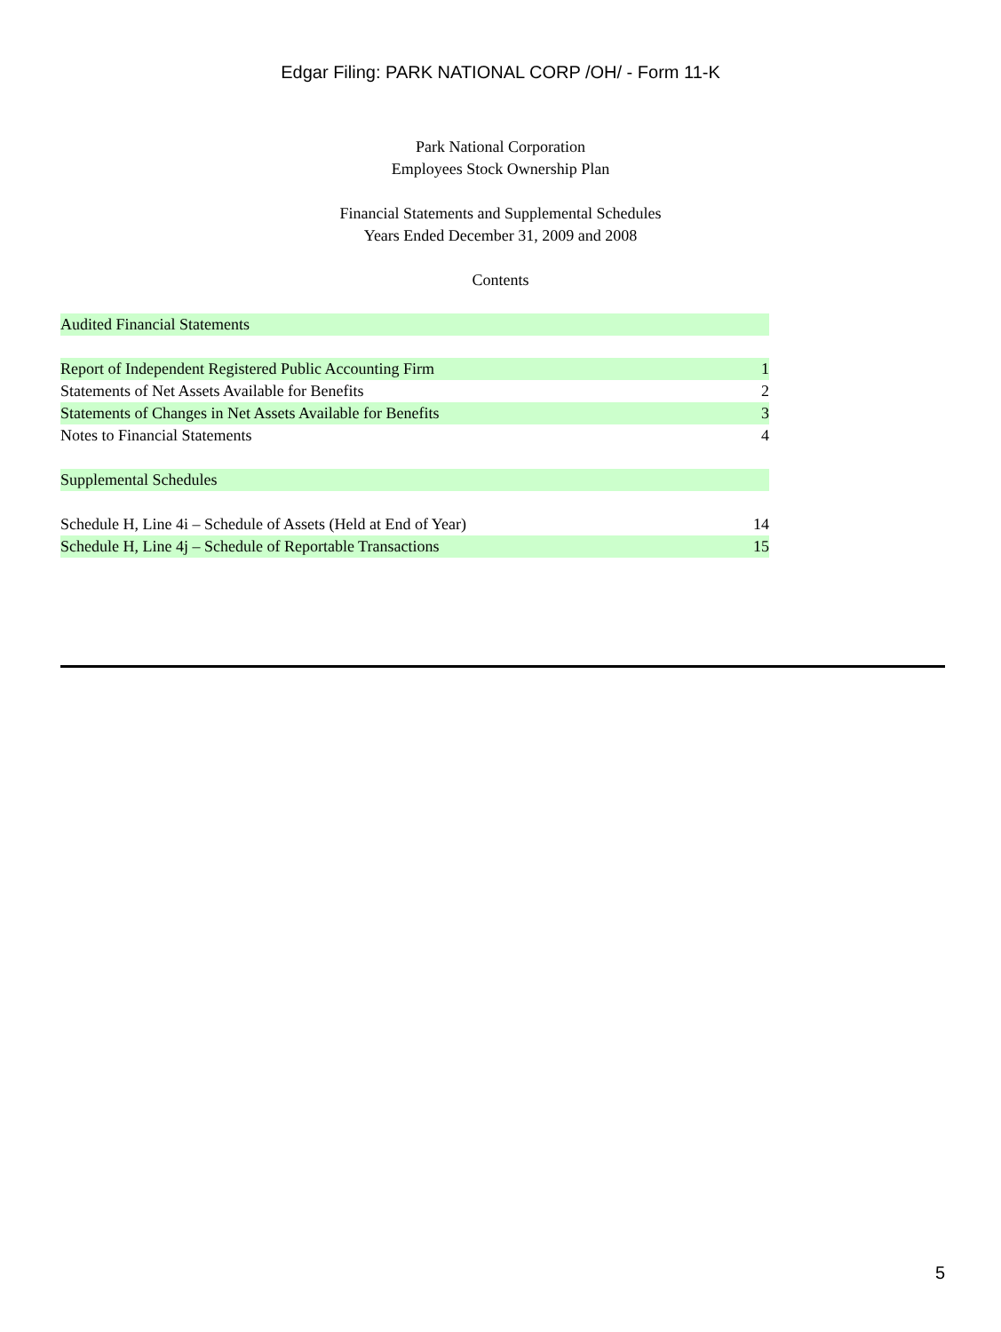Edgar Filing: PARK NATIONAL CORP /OH/ - Form 11-K
Park National Corporation
Employees Stock Ownership Plan
Financial Statements and Supplemental Schedules
Years Ended December 31, 2009 and 2008
Contents
| Audited Financial Statements | |
| Report of Independent Registered Public Accounting Firm | 1 |
| Statements of Net Assets Available for Benefits | 2 |
| Statements of Changes in Net Assets Available for Benefits | 3 |
| Notes to Financial Statements | 4 |
| Supplemental Schedules | |
| Schedule H, Line 4i – Schedule of Assets (Held at End of Year) | 14 |
| Schedule H, Line 4j – Schedule of Reportable Transactions | 15 |
5